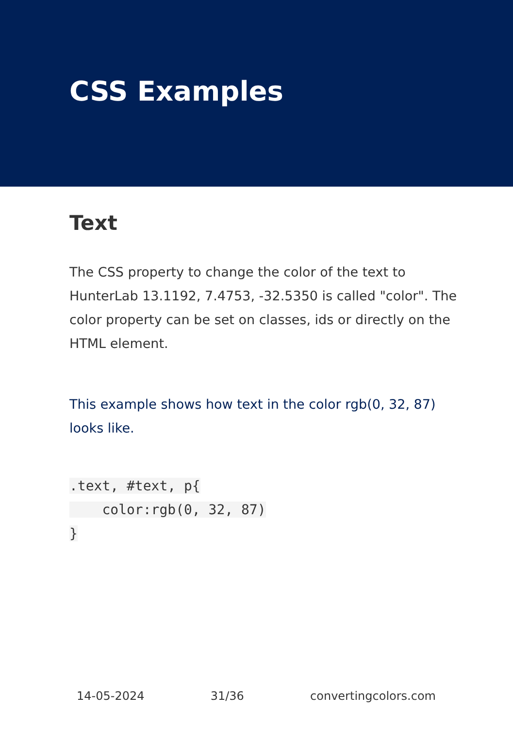CSS Examples
Text
The CSS property to change the color of the text to HunterLab 13.1192, 7.4753, -32.5350 is called "color". The color property can be set on classes, ids or directly on the HTML element.
This example shows how text in the color rgb(0, 32, 87) looks like.
.text, #text, p{
    color:rgb(0, 32, 87)
}
14-05-2024 31/36 convertingcolors.com